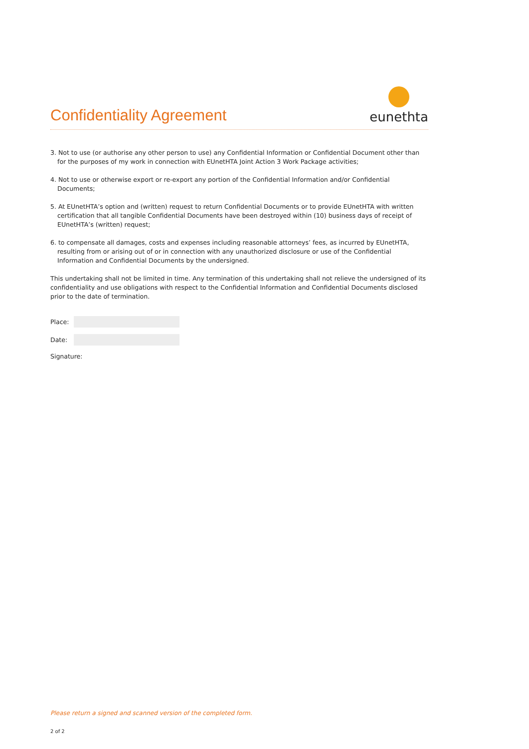Confidentiality Agreement
eunethta
3. Not to use (or authorise any other person to use) any Confidential Information or Confidential Document other than for the purposes of my work in connection with EUnetHTA Joint Action 3 Work Package activities;
4. Not to use or otherwise export or re-export any portion of the Confidential Information and/or Confidential Documents;
5. At EUnetHTA’s option and (written) request to return Confidential Documents or to provide EUnetHTA with written certification that all tangible Confidential Documents have been destroyed within (10) business days of receipt of EUnetHTA’s (written) request;
6. to compensate all damages, costs and expenses including reasonable attorneys’ fees, as incurred by EUnetHTA, resulting from or arising out of or in connection with any unauthorized disclosure or use of the Confidential Information and Confidential Documents by the undersigned.
This undertaking shall not be limited in time. Any termination of this undertaking shall not relieve the undersigned of its confidentiality and use obligations with respect to the Confidential Information and Confidential Documents disclosed prior to the date of termination.
Place:
Date:
Signature:
Please return a signed and scanned version of the completed form.
2 of 2